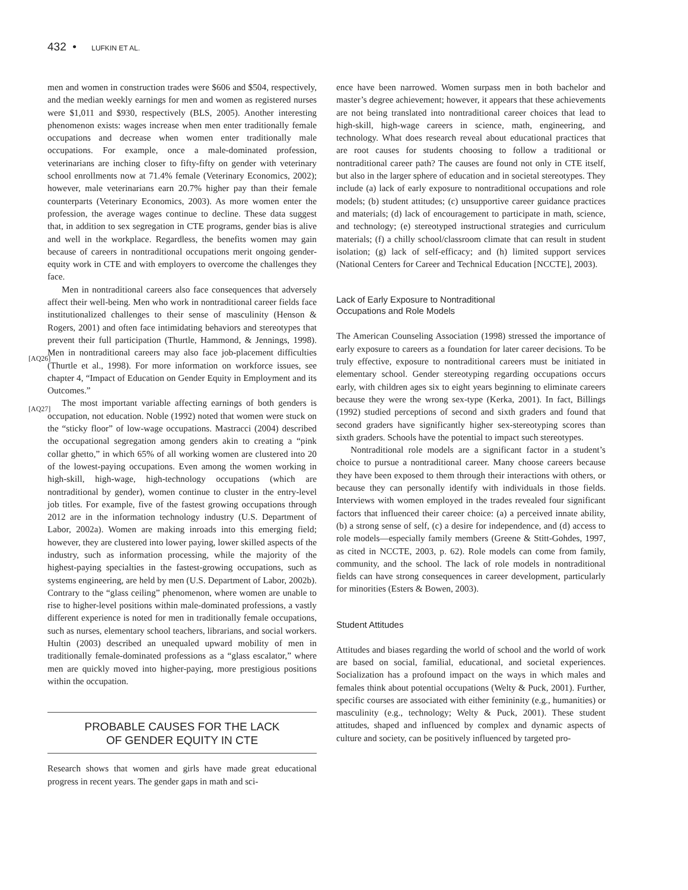432 • LUFKIN ET AL.
men and women in construction trades were $606 and $504, respectively, and the median weekly earnings for men and women as registered nurses were $1,011 and $930, respectively (BLS, 2005). Another interesting phenomenon exists: wages increase when men enter traditionally female occupations and decrease when women enter traditionally male occupations. For example, once a male-dominated profession, veterinarians are inching closer to fifty-fifty on gender with veterinary school enrollments now at 71.4% female (Veterinary Economics, 2002); however, male veterinarians earn 20.7% higher pay than their female counterparts (Veterinary Economics, 2003). As more women enter the profession, the average wages continue to decline. These data suggest that, in addition to sex segregation in CTE programs, gender bias is alive and well in the workplace. Regardless, the benefits women may gain because of careers in nontraditional occupations merit ongoing gender-equity work in CTE and with employers to overcome the challenges they face.
Men in nontraditional careers also face consequences that adversely affect their well-being. Men who work in nontraditional career fields face institutionalized challenges to their sense of masculinity (Henson & Rogers, 2001) and often face intimidating behaviors and stereotypes that prevent their full participation (Thurtle, Hammond, & Jennings, 1998).
[AQ26]
Men in nontraditional careers may also face job-placement difficulties (Thurtle et al., 1998). For more information on workforce issues, see chapter 4, “Impact of Education on Gender Equity in Employment and its Outcomes.”
[AQ27]
The most important variable affecting earnings of both genders is occupation, not education. Noble (1992) noted that women were stuck on the “sticky floor” of low-wage occupations. Mastracci (2004) described the occupational segregation among genders akin to creating a “pink collar ghetto,” in which 65% of all working women are clustered into 20 of the lowest-paying occupations. Even among the women working in high-skill, high-wage, high-technology occupations (which are nontraditional by gender), women continue to cluster in the entry-level job titles. For example, five of the fastest growing occupations through 2012 are in the information technology industry (U.S. Department of Labor, 2002a). Women are making inroads into this emerging field; however, they are clustered into lower paying, lower skilled aspects of the industry, such as information processing, while the majority of the highest-paying specialties in the fastest-growing occupations, such as systems engineering, are held by men (U.S. Department of Labor, 2002b). Contrary to the “glass ceiling” phenomenon, where women are unable to rise to higher-level positions within male-dominated professions, a vastly different experience is noted for men in traditionally female occupations, such as nurses, elementary school teachers, librarians, and social workers. Hultin (2003) described an unequaled upward mobility of men in traditionally female-dominated professions as a “glass escalator,” where men are quickly moved into higher-paying, more prestigious positions within the occupation.
PROBABLE CAUSES FOR THE LACK
OF GENDER EQUITY IN CTE
Research shows that women and girls have made great educational progress in recent years. The gender gaps in math and sci-
ence have been narrowed. Women surpass men in both bachelor and master’s degree achievement; however, it appears that these achievements are not being translated into nontraditional career choices that lead to high-skill, high-wage careers in science, math, engineering, and technology. What does research reveal about educational practices that are root causes for students choosing to follow a traditional or nontraditional career path? The causes are found not only in CTE itself, but also in the larger sphere of education and in societal stereotypes. They include (a) lack of early exposure to nontraditional occupations and role models; (b) student attitudes; (c) unsupportive career guidance practices and materials; (d) lack of encouragement to participate in math, science, and technology; (e) stereotyped instructional strategies and curriculum materials; (f) a chilly school/classroom climate that can result in student isolation; (g) lack of self-efficacy; and (h) limited support services (National Centers for Career and Technical Education [NCCTE], 2003).
Lack of Early Exposure to Nontraditional
Occupations and Role Models
The American Counseling Association (1998) stressed the importance of early exposure to careers as a foundation for later career decisions. To be truly effective, exposure to nontraditional careers must be initiated in elementary school. Gender stereotyping regarding occupations occurs early, with children ages six to eight years beginning to eliminate careers because they were the wrong sex-type (Kerka, 2001). In fact, Billings (1992) studied perceptions of second and sixth graders and found that second graders have significantly higher sex-stereotyping scores than sixth graders. Schools have the potential to impact such stereotypes.
Nontraditional role models are a significant factor in a student’s choice to pursue a nontraditional career. Many choose careers because they have been exposed to them through their interactions with others, or because they can personally identify with individuals in those fields. Interviews with women employed in the trades revealed four significant factors that influenced their career choice: (a) a perceived innate ability, (b) a strong sense of self, (c) a desire for independence, and (d) access to role models—especially family members (Greene & Stitt-Gohdes, 1997, as cited in NCCTE, 2003, p. 62). Role models can come from family, community, and the school. The lack of role models in nontraditional fields can have strong consequences in career development, particularly for minorities (Esters & Bowen, 2003).
Student Attitudes
Attitudes and biases regarding the world of school and the world of work are based on social, familial, educational, and societal experiences. Socialization has a profound impact on the ways in which males and females think about potential occupations (Welty & Puck, 2001). Further, specific courses are associated with either femininity (e.g., humanities) or masculinity (e.g., technology; Welty & Puck, 2001). These student attitudes, shaped and influenced by complex and dynamic aspects of culture and society, can be positively influenced by targeted pro-